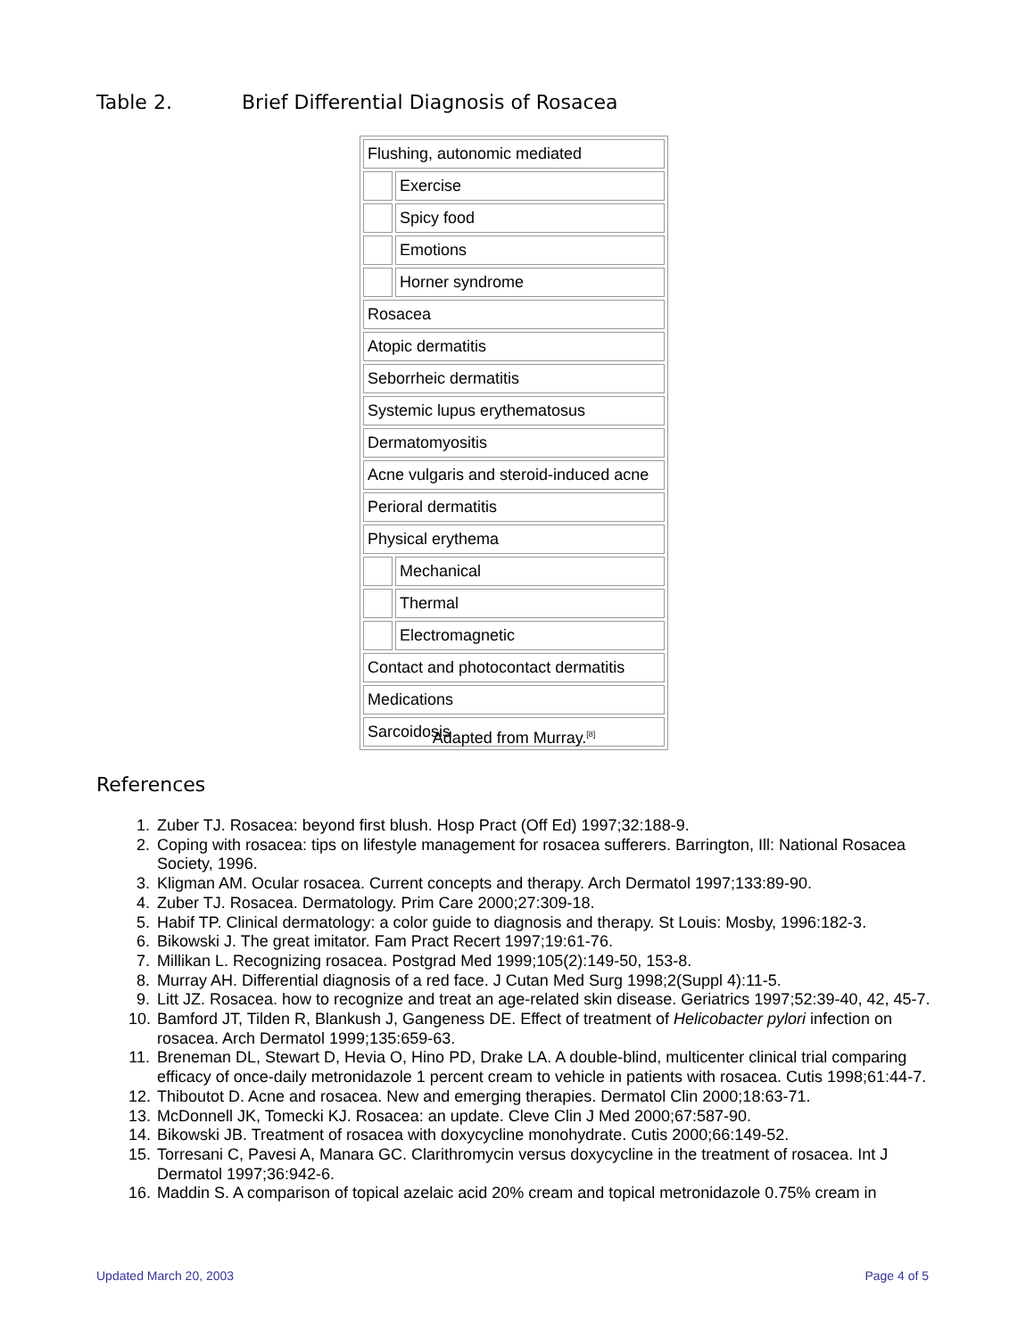Table 2. Brief Differential Diagnosis of Rosacea
| Flushing, autonomic mediated | |
| | Exercise |
| | Spicy food |
| | Emotions |
| | Horner syndrome |
| Rosacea | |
| Atopic dermatitis | |
| Seborrheic dermatitis | |
| Systemic lupus erythematosus | |
| Dermatomyositis | |
| Acne vulgaris and steroid-induced acne | |
| Perioral dermatitis | |
| Physical erythema | |
| | Mechanical |
| | Thermal |
| | Electromagnetic |
| Contact and photocontact dermatitis | |
| Medications | |
| Sarcoidosis | |
Adapted from Murray.<sup>[8]</sup>
References
1. Zuber TJ. Rosacea: beyond first blush. Hosp Pract (Off Ed) 1997;32:188-9.
2. Coping with rosacea: tips on lifestyle management for rosacea sufferers. Barrington, Ill: National Rosacea Society, 1996.
3. Kligman AM. Ocular rosacea. Current concepts and therapy. Arch Dermatol 1997;133:89-90.
4. Zuber TJ. Rosacea. Dermatology. Prim Care 2000;27:309-18.
5. Habif TP. Clinical dermatology: a color guide to diagnosis and therapy. St Louis: Mosby, 1996:182-3.
6. Bikowski J. The great imitator. Fam Pract Recert 1997;19:61-76.
7. Millikan L. Recognizing rosacea. Postgrad Med 1999;105(2):149-50, 153-8.
8. Murray AH. Differential diagnosis of a red face. J Cutan Med Surg 1998;2(Suppl 4):11-5.
9. Litt JZ. Rosacea. how to recognize and treat an age-related skin disease. Geriatrics 1997;52:39-40, 42, 45-7.
10. Bamford JT, Tilden R, Blankush J, Gangeness DE. Effect of treatment of Helicobacter pylori infection on rosacea. Arch Dermatol 1999;135:659-63.
11. Breneman DL, Stewart D, Hevia O, Hino PD, Drake LA. A double-blind, multicenter clinical trial comparing efficacy of once-daily metronidazole 1 percent cream to vehicle in patients with rosacea. Cutis 1998;61:44-7.
12. Thiboutot D. Acne and rosacea. New and emerging therapies. Dermatol Clin 2000;18:63-71.
13. McDonnell JK, Tomecki KJ. Rosacea: an update. Cleve Clin J Med 2000;67:587-90.
14. Bikowski JB. Treatment of rosacea with doxycycline monohydrate. Cutis 2000;66:149-52.
15. Torresani C, Pavesi A, Manara GC. Clarithromycin versus doxycycline in the treatment of rosacea. Int J Dermatol 1997;36:942-6.
16. Maddin S. A comparison of topical azelaic acid 20% cream and topical metronidazole 0.75% cream in
Updated March 20, 2003 Page 4 of 5